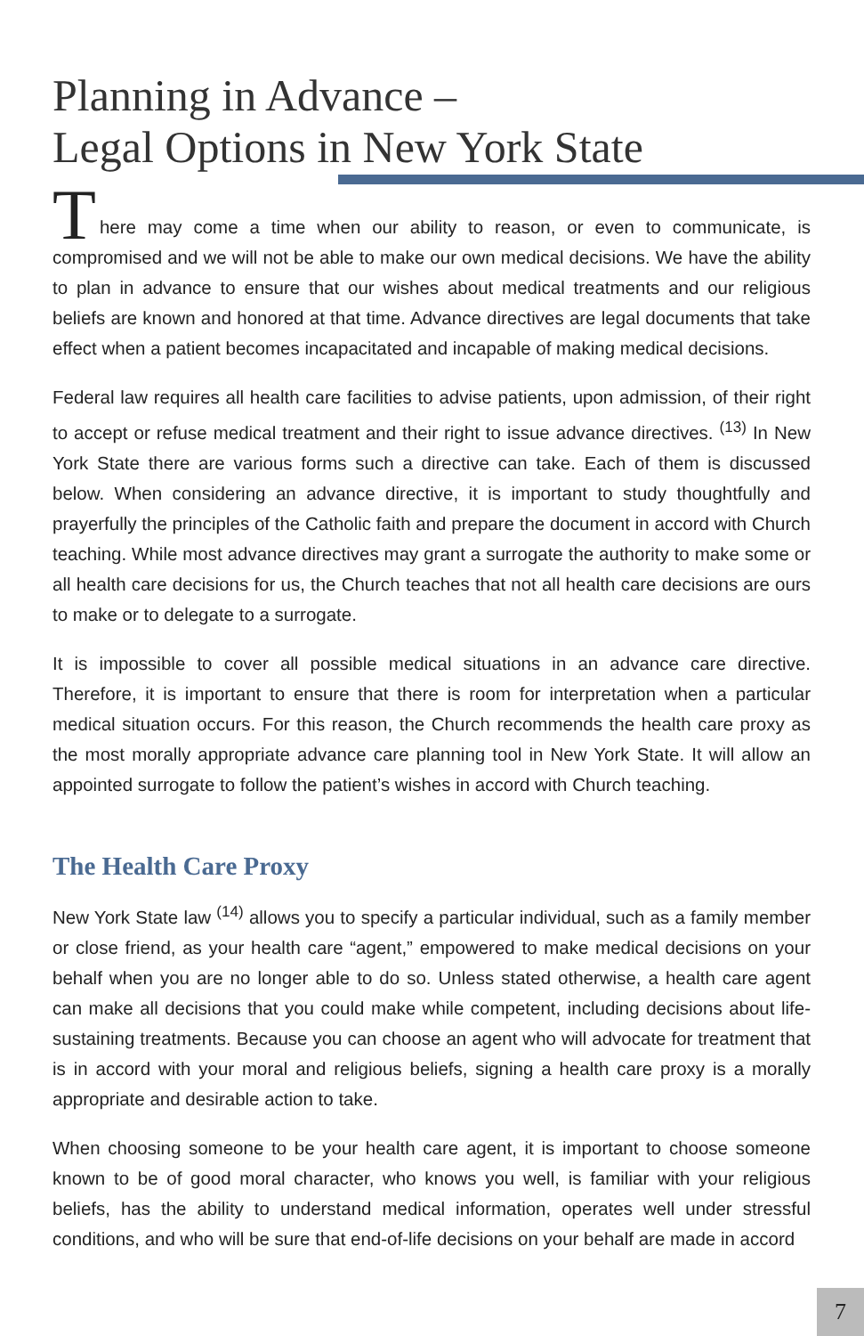Planning in Advance –
Legal Options in New York State
T
here may come a time when our ability to reason, or even to communicate, is compromised and we will not be able to make our own medical decisions. We have the ability to plan in advance to ensure that our wishes about medical treatments and our religious beliefs are known and honored at that time. Advance directives are legal documents that take effect when a patient becomes incapacitated and incapable of making medical decisions.
Federal law requires all health care facilities to advise patients, upon admission, of their right to accept or refuse medical treatment and their right to issue advance directives. <sup>(13)</sup> In New York State there are various forms such a directive can take. Each of them is discussed below. When considering an advance directive, it is important to study thoughtfully and prayerfully the principles of the Catholic faith and prepare the document in accord with Church teaching. While most advance directives may grant a surrogate the authority to make some or all health care decisions for us, the Church teaches that not all health care decisions are ours to make or to delegate to a surrogate.
It is impossible to cover all possible medical situations in an advance care directive. Therefore, it is important to ensure that there is room for interpretation when a particular medical situation occurs. For this reason, the Church recommends the health care proxy as the most morally appropriate advance care planning tool in New York State. It will allow an appointed surrogate to follow the patient’s wishes in accord with Church teaching.
The Health Care Proxy
New York State law <sup>(14)</sup> allows you to specify a particular individual, such as a family member or close friend, as your health care “agent,” empowered to make medical decisions on your behalf when you are no longer able to do so. Unless stated otherwise, a health care agent can make all decisions that you could make while competent, including decisions about life-sustaining treatments. Because you can choose an agent who will advocate for treatment that is in accord with your moral and religious beliefs, signing a health care proxy is a morally appropriate and desirable action to take.
When choosing someone to be your health care agent, it is important to choose someone known to be of good moral character, who knows you well, is familiar with your religious beliefs, has the ability to understand medical information, operates well under stressful conditions, and who will be sure that end-of-life decisions on your behalf are made in accord
7